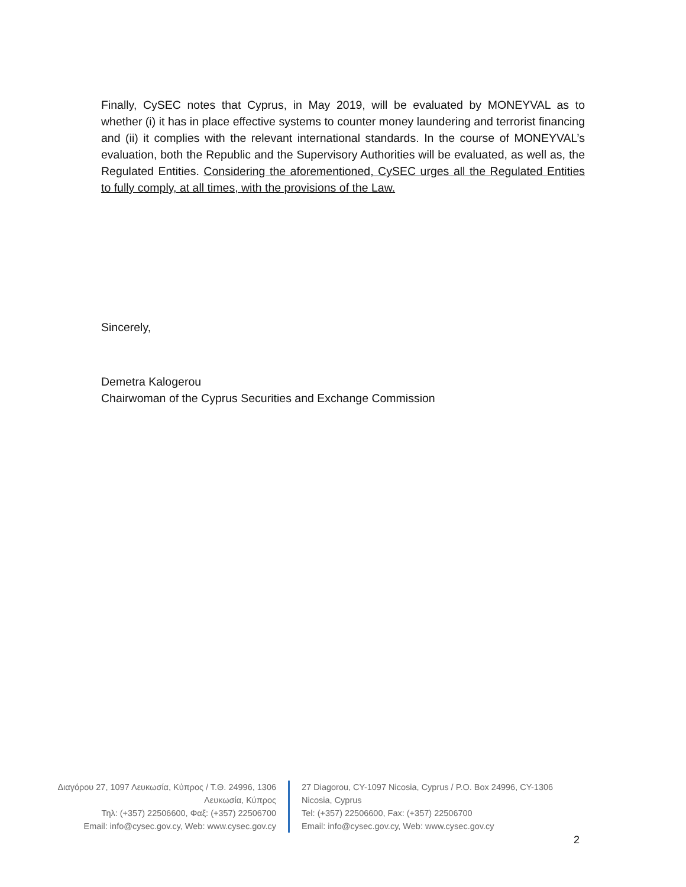Finally, CySEC notes that Cyprus, in May 2019, will be evaluated by MONEYVAL as to whether (i) it has in place effective systems to counter money laundering and terrorist financing and (ii) it complies with the relevant international standards. In the course of MONEYVAL’s evaluation, both the Republic and the Supervisory Authorities will be evaluated, as well as, the Regulated Entities. Considering the aforementioned, CySEC urges all the Regulated Entities to fully comply, at all times, with the provisions of the Law.
Sincerely,
Demetra Kalogerou
Chairwoman of the Cyprus Securities and Exchange Commission
Διαγόρου 27, 1097 Λευκωσία, Κύπρος / Τ.Θ. 24996, 1306 Λευκωσία, Κύπρος
Τηλ: (+357) 22506600, Φαξ: (+357) 22506700
Email: info@cysec.gov.cy, Web: www.cysec.gov.cy
27 Diagorou, CY-1097 Nicosia, Cyprus / P.O. Box 24996, CY-1306 Nicosia, Cyprus
Tel: (+357) 22506600, Fax: (+357) 22506700
Email: info@cysec.gov.cy, Web: www.cysec.gov.cy
2